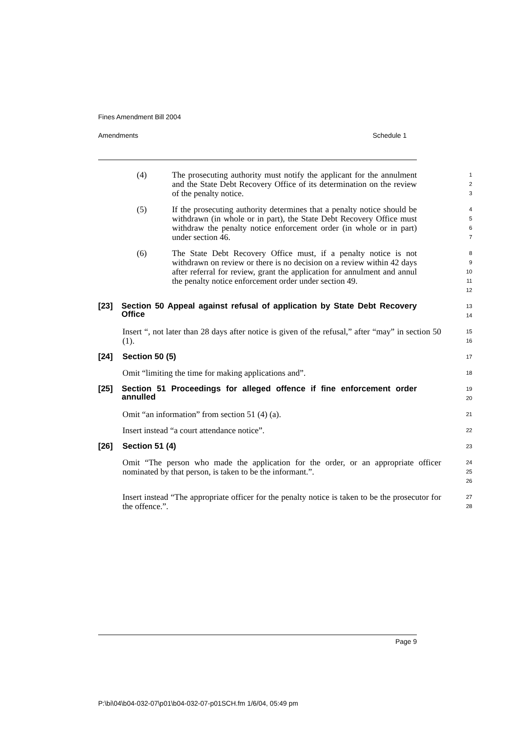Fines Amendment Bill 2004
Amendments Schedule 1
(4) The prosecuting authority must notify the applicant for the annulment and the State Debt Recovery Office of its determination on the review of the penalty notice.
1
2
3
(5) If the prosecuting authority determines that a penalty notice should be withdrawn (in whole or in part), the State Debt Recovery Office must withdraw the penalty notice enforcement order (in whole or in part) under section 46.
4
5
6
7
(6) The State Debt Recovery Office must, if a penalty notice is not withdrawn on review or there is no decision on a review within 42 days after referral for review, grant the application for annulment and annul the penalty notice enforcement order under section 49.
8
9
10
11
12
[23] Section 50 Appeal against refusal of application by State Debt Recovery Office
13
14
Insert “, not later than 28 days after notice is given of the refusal,” after “may” in section 50 (1).
15
16
[24] Section 50 (5)
17
Omit “limiting the time for making applications and”.
18
[25] Section 51 Proceedings for alleged offence if fine enforcement order annulled
19
20
Omit “an information” from section 51 (4) (a).
21
Insert instead “a court attendance notice”.
22
[26] Section 51 (4)
23
Omit “The person who made the application for the order, or an appropriate officer nominated by that person, is taken to be the informant.”.
24
25
26
Insert instead “The appropriate officer for the penalty notice is taken to be the prosecutor for the offence.”.
27
28
Page 9
P:\bi\04\b04-032-07\p01\b04-032-07-p01SCH.fm 1/6/04, 05:49 pm